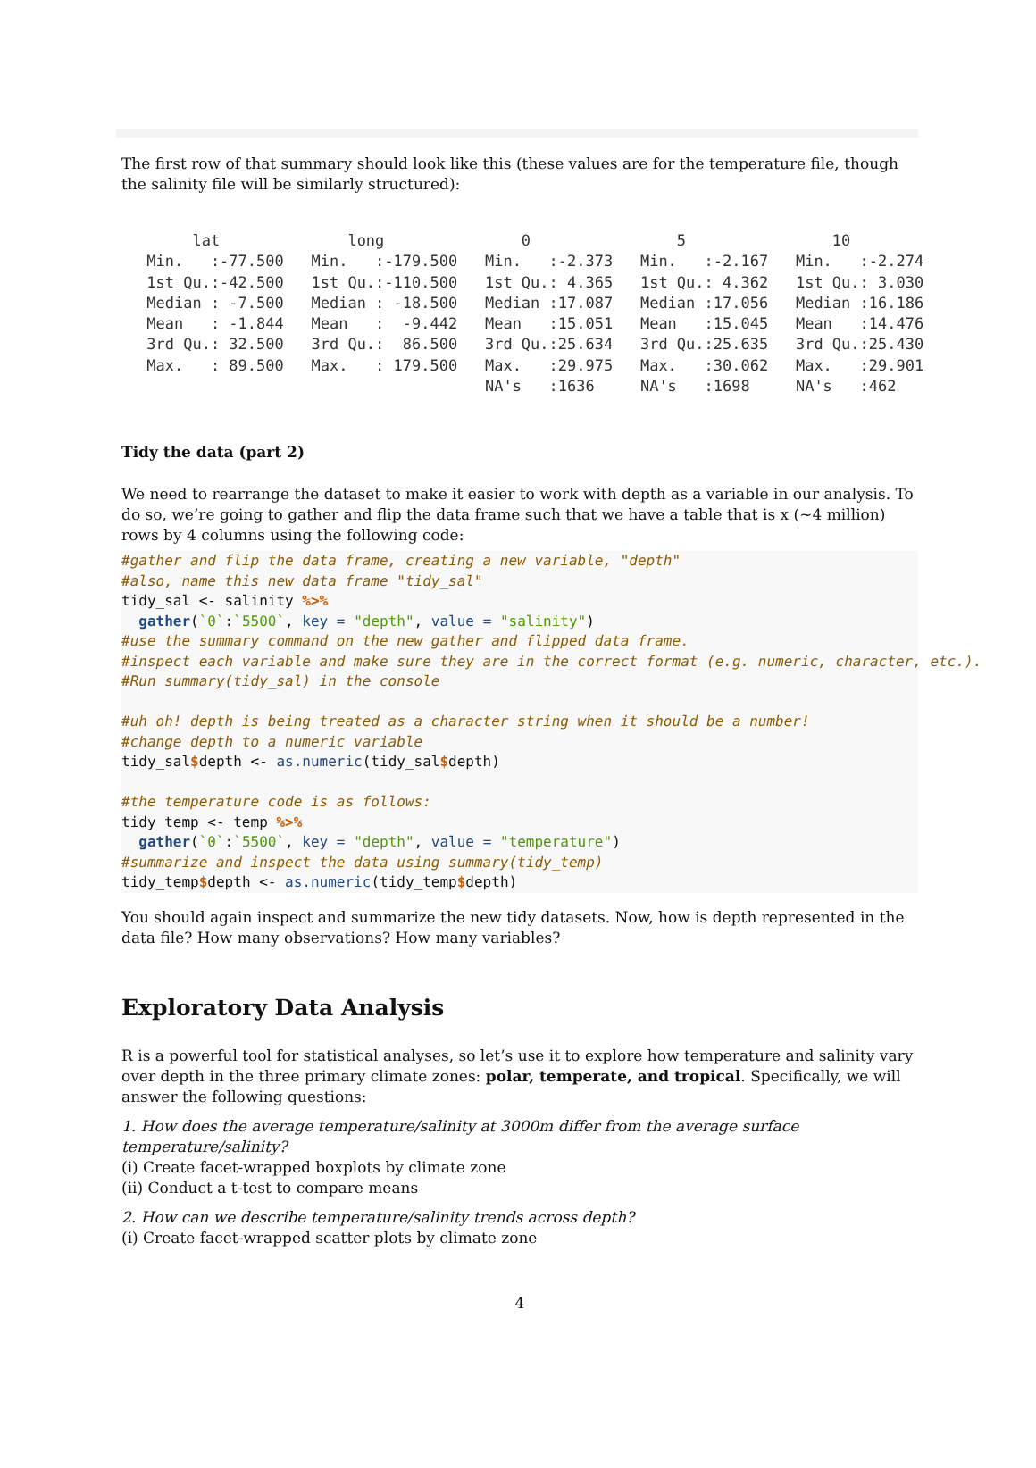The first row of that summary should look like this (these values are for the temperature file, though the salinity file will be similarly structured):
      lat              long               0                5                10
 Min.   :-77.500   Min.   :-179.500   Min.   :-2.373   Min.   :-2.167   Min.   :-2.274
 1st Qu.:-42.500   1st Qu.:-110.500   1st Qu.: 4.365   1st Qu.: 4.362   1st Qu.: 3.030
 Median : -7.500   Median : -18.500   Median :17.087   Median :17.056   Median :16.186
 Mean   : -1.844   Mean   :  -9.442   Mean   :15.051   Mean   :15.045   Mean   :14.476
 3rd Qu.: 32.500   3rd Qu.:  86.500   3rd Qu.:25.634   3rd Qu.:25.635   3rd Qu.:25.430
 Max.   : 89.500   Max.   : 179.500   Max.   :29.975   Max.   :30.062   Max.   :29.901
                                      NA's   :1636     NA's   :1698     NA's   :462
Tidy the data (part 2)
We need to rearrange the dataset to make it easier to work with depth as a variable in our analysis. To do so, we’re going to gather and flip the data frame such that we have a table that is x (~4 million) rows by 4 columns using the following code:
#gather and flip the data frame, creating a new variable, "depth"
#also, name this new data frame "tidy_sal"
tidy_sal <- salinity %>%
  gather(`0`:`5500`, key = "depth", value = "salinity")
#use the summary command on the new gather and flipped data frame.
#inspect each variable and make sure they are in the correct format (e.g. numeric, character, etc.).
#Run summary(tidy_sal) in the console

#uh oh! depth is being treated as a character string when it should be a number!
#change depth to a numeric variable
tidy_sal$depth <- as.numeric(tidy_sal$depth)

#the temperature code is as follows:
tidy_temp <- temp %>%
  gather(`0`:`5500`, key = "depth", value = "temperature")
#summarize and inspect the data using summary(tidy_temp)
tidy_temp$depth <- as.numeric(tidy_temp$depth)
You should again inspect and summarize the new tidy datasets. Now, how is depth represented in the data file? How many observations? How many variables?
Exploratory Data Analysis
R is a powerful tool for statistical analyses, so let’s use it to explore how temperature and salinity vary over depth in the three primary climate zones: polar, temperate, and tropical. Specifically, we will answer the following questions:
1. How does the average temperature/salinity at 3000m differ from the average surface temperature/salinity?
(i) Create facet-wrapped boxplots by climate zone
(ii) Conduct a t-test to compare means
2. How can we describe temperature/salinity trends across depth?
(i) Create facet-wrapped scatter plots by climate zone
4